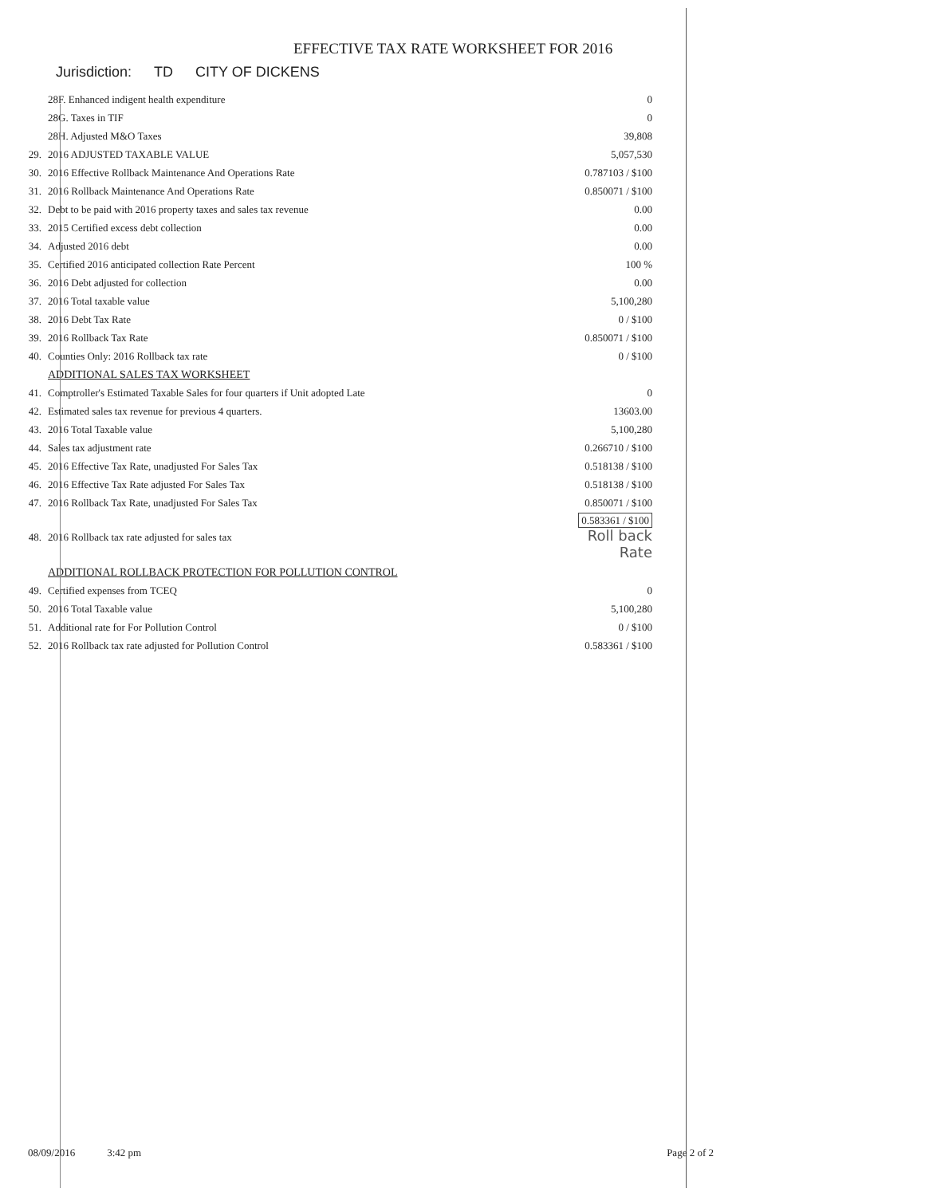EFFECTIVE TAX RATE WORKSHEET FOR 2016
Jurisdiction: TD CITY OF DICKENS
| | 28F. Enhanced indigent health expenditure | 0 |
| | 28G. Taxes in TIF | 0 |
| | 28H. Adjusted M&O Taxes | 39,808 |
| 29. | 2016 ADJUSTED TAXABLE VALUE | 5,057,530 |
| 30. | 2016 Effective Rollback Maintenance And Operations Rate | 0.787103 / $100 |
| 31. | 2016 Rollback Maintenance And Operations Rate | 0.850071 / $100 |
| 32. | Debt to be paid with 2016 property taxes and sales tax revenue | 0.00 |
| 33. | 2015 Certified excess debt collection | 0.00 |
| 34. | Adjusted 2016 debt | 0.00 |
| 35. | Certified 2016 anticipated collection Rate Percent | 100 % |
| 36. | 2016 Debt adjusted for collection | 0.00 |
| 37. | 2016 Total taxable value | 5,100,280 |
| 38. | 2016 Debt Tax Rate | 0 / $100 |
| 39. | 2016 Rollback Tax Rate | 0.850071 / $100 |
| 40. | Counties Only: 2016 Rollback tax rate | 0 / $100 |
| | ADDITIONAL SALES TAX WORKSHEET | |
| 41. | Comptroller's Estimated Taxable Sales for four quarters if Unit adopted Late | 0 |
| 42. | Estimated sales tax revenue for previous 4 quarters. | 13603.00 |
| 43. | 2016 Total Taxable value | 5,100,280 |
| 44. | Sales tax adjustment rate | 0.266710 / $100 |
| 45. | 2016 Effective Tax Rate, unadjusted For Sales Tax | 0.518138 / $100 |
| 46. | 2016 Effective Tax Rate adjusted For Sales Tax | 0.518138 / $100 |
| 47. | 2016 Rollback Tax Rate, unadjusted For Sales Tax | 0.850071 / $100 |
| 48. | 2016 Rollback tax rate adjusted for sales tax | 0.583361 / $100 Roll back Rate |
| | ADDITIONAL ROLLBACK PROTECTION FOR POLLUTION CONTROL | |
| 49. | Certified expenses from TCEQ | 0 |
| 50. | 2016 Total Taxable value | 5,100,280 |
| 51. | Additional rate for For Pollution Control | 0 / $100 |
| 52. | 2016 Rollback tax rate adjusted for Pollution Control | 0.583361 / $100 |
08/09/2016 3:42 pm Page 2 of 2